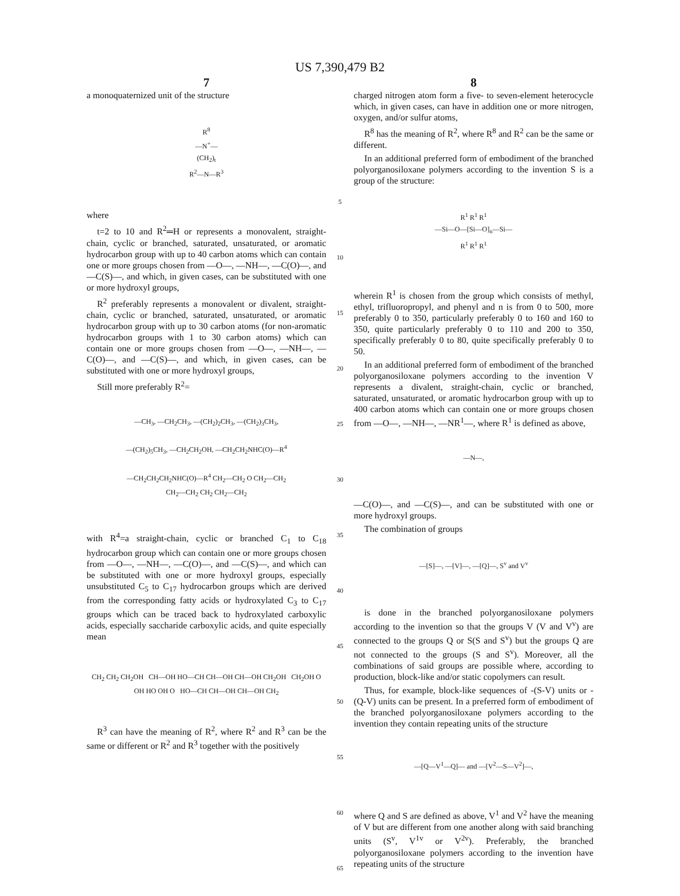US 7,390,479 B2
7
a monoquaternized unit of the structure
R<sup>8</sup>
—N<sup>+</sup>—
(CH<sub>2</sub>)<sub>t</sub>
R<sup>2</sup>—N—R<sup>3</sup>
where
t=2 to 10 and R<sup>2</sup>═H or represents a monovalent, straight-chain, cyclic or branched, saturated, unsaturated, or aromatic hydrocarbon group with up to 40 carbon atoms which can contain one or more groups chosen from —O—, —NH—, —C(O)—, and —C(S)—, and which, in given cases, can be substituted with one or more hydroxyl groups,
R<sup>2</sup> preferably represents a monovalent or divalent, straight-chain, cyclic or branched, saturated, unsaturated, or aromatic hydrocarbon group with up to 30 carbon atoms (for non-aromatic hydrocarbon groups with 1 to 30 carbon atoms) which can contain one or more groups chosen from —O—, —NH—, —C(O)—, and —C(S)—, and which, in given cases, can be substituted with one or more hydroxyl groups,
Still more preferably R<sup>2</sup>=
—CH<sub>3</sub>, —CH<sub>2</sub>CH<sub>3</sub>, —(CH<sub>2</sub>)<sub>2</sub>CH<sub>3</sub>, —(CH<sub>2</sub>)<sub>3</sub>CH<sub>3</sub>,
—(CH<sub>2</sub>)<sub>5</sub>CH<sub>3</sub>, —CH<sub>2</sub>CH<sub>2</sub>OH, —CH<sub>2</sub>CH<sub>2</sub>NHC(O)—R<sup>4</sup>
—CH<sub>2</sub>CH<sub>2</sub>CH<sub>2</sub>NHC(O)—R<sup>4</sup> CH<sub>2</sub>—CH<sub>2</sub> O CH<sub>2</sub>—CH<sub>2</sub>
CH<sub>2</sub>—CH<sub>2</sub> CH<sub>2</sub> CH<sub>2</sub>—CH<sub>2</sub>
with R<sup>4</sup>=a straight-chain, cyclic or branched C<sub>1</sub> to C<sub>18</sub> hydrocarbon group which can contain one or more groups chosen from —O—, —NH—, —C(O)—, and —C(S)—, and which can be substituted with one or more hydroxyl groups, especially unsubstituted C<sub>5</sub> to C<sub>17</sub> hydrocarbon groups which are derived from the corresponding fatty acids or hydroxylated C<sub>3</sub> to C<sub>17</sub> groups which can be traced back to hydroxylated carboxylic acids, especially saccharide carboxylic acids, and quite especially mean
CH<sub>2</sub> CH<sub>2</sub> CH<sub>2</sub>OH CH—OH HO—CH CH—OH CH—OH CH<sub>2</sub>OH CH<sub>2</sub>OH O OH HO OH O HO—CH CH—OH CH—OH CH<sub>2</sub>
R<sup>3</sup> can have the meaning of R<sup>2</sup>, where R<sup>2</sup> and R<sup>3</sup> can be the same or different or R<sup>2</sup> and R<sup>3</sup> together with the positively
5
10
15
20
25
30
35
40
45
50
55
60
65
8
charged nitrogen atom form a five- to seven-element heterocycle which, in given cases, can have in addition one or more nitrogen, oxygen, and/or sulfur atoms,
R<sup>8</sup> has the meaning of R<sup>2</sup>, where R<sup>8</sup> and R<sup>2</sup> can be the same or different.
In an additional preferred form of embodiment of the branched polyorganosiloxane polymers according to the invention S is a group of the structure:
R<sup>1</sup> R<sup>1</sup> R<sup>1</sup>
—Si—O—[Si—O]<sub>n</sub>—Si—
R<sup>1</sup> R<sup>1</sup> R<sup>1</sup>
wherein R<sup>1</sup> is chosen from the group which consists of methyl, ethyl, trifluoropropyl, and phenyl and n is from 0 to 500, more preferably 0 to 350, particularly preferably 0 to 160 and 160 to 350, quite particularly preferably 0 to 110 and 200 to 350, specifically preferably 0 to 80, quite specifically preferably 0 to 50.
In an additional preferred form of embodiment of the branched polyorganosiloxane polymers according to the invention V represents a divalent, straight-chain, cyclic or branched, saturated, unsaturated, or aromatic hydrocarbon group with up to 400 carbon atoms which can contain one or more groups chosen from —O—, —NH—, —NR<sup>1</sup>—, where R<sup>1</sup> is defined as above,
—N—,
—C(O)—, and —C(S)—, and can be substituted with one or more hydroxyl groups.
The combination of groups
—[S]—, —[V]—, —[Q]—, S<sup>v</sup> and V<sup>v</sup>
is done in the branched polyorganosiloxane polymers according to the invention so that the groups V (V and V<sup>v</sup>) are connected to the groups Q or S(S and S<sup>v</sup>) but the groups Q are not connected to the groups (S and S<sup>v</sup>). Moreover, all the combinations of said groups are possible where, according to production, block-like and/or static copolymers can result.
Thus, for example, block-like sequences of -(S-V) units or -(Q-V) units can be present. In a preferred form of embodiment of the branched polyorganosiloxane polymers according to the invention they contain repeating units of the structure
—[Q—V<sup>1</sup>—Q]— and —[V<sup>2</sup>—S—V<sup>2</sup>]—,
where Q and S are defined as above, V<sup>1</sup> and V<sup>2</sup> have the meaning of V but are different from one another along with said branching units (S<sup>v</sup>, V<sup>1v</sup> or V<sup>2v</sup>). Preferably, the branched polyorganosiloxane polymers according to the invention have repeating units of the structure